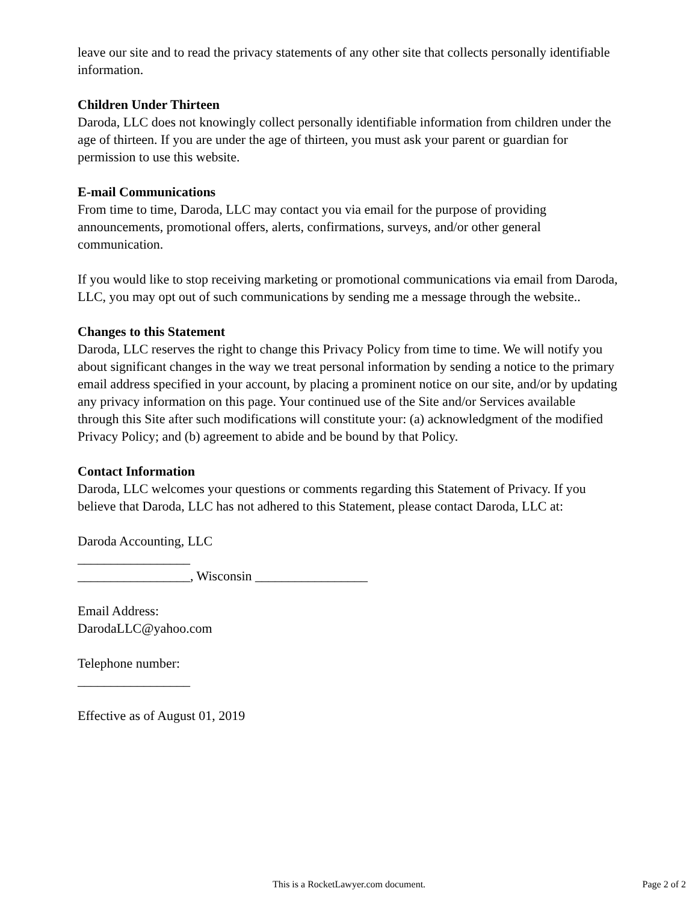leave our site and to read the privacy statements of any other site that collects personally identifiable information.
Children Under Thirteen
Daroda, LLC does not knowingly collect personally identifiable information from children under the age of thirteen. If you are under the age of thirteen, you must ask your parent or guardian for permission to use this website.
E-mail Communications
From time to time, Daroda, LLC may contact you via email for the purpose of providing announcements, promotional offers, alerts, confirmations, surveys, and/or other general communication.
If you would like to stop receiving marketing or promotional communications via email from Daroda, LLC, you may opt out of such communications by sending me a message through the website..
Changes to this Statement
Daroda, LLC reserves the right to change this Privacy Policy from time to time. We will notify you about significant changes in the way we treat personal information by sending a notice to the primary email address specified in your account, by placing a prominent notice on our site, and/or by updating any privacy information on this page. Your continued use of the Site and/or Services available through this Site after such modifications will constitute your: (a) acknowledgment of the modified Privacy Policy; and (b) agreement to abide and be bound by that Policy.
Contact Information
Daroda, LLC welcomes your questions or comments regarding this Statement of Privacy. If you believe that Daroda, LLC has not adhered to this Statement, please contact Daroda, LLC at:
Daroda Accounting, LLC
_________________
_________________, Wisconsin _________________
Email Address:
DarodaLLC@yahoo.com
Telephone number:
_________________
Effective as of August 01, 2019
This is a RocketLawyer.com document.
Page 2 of 2